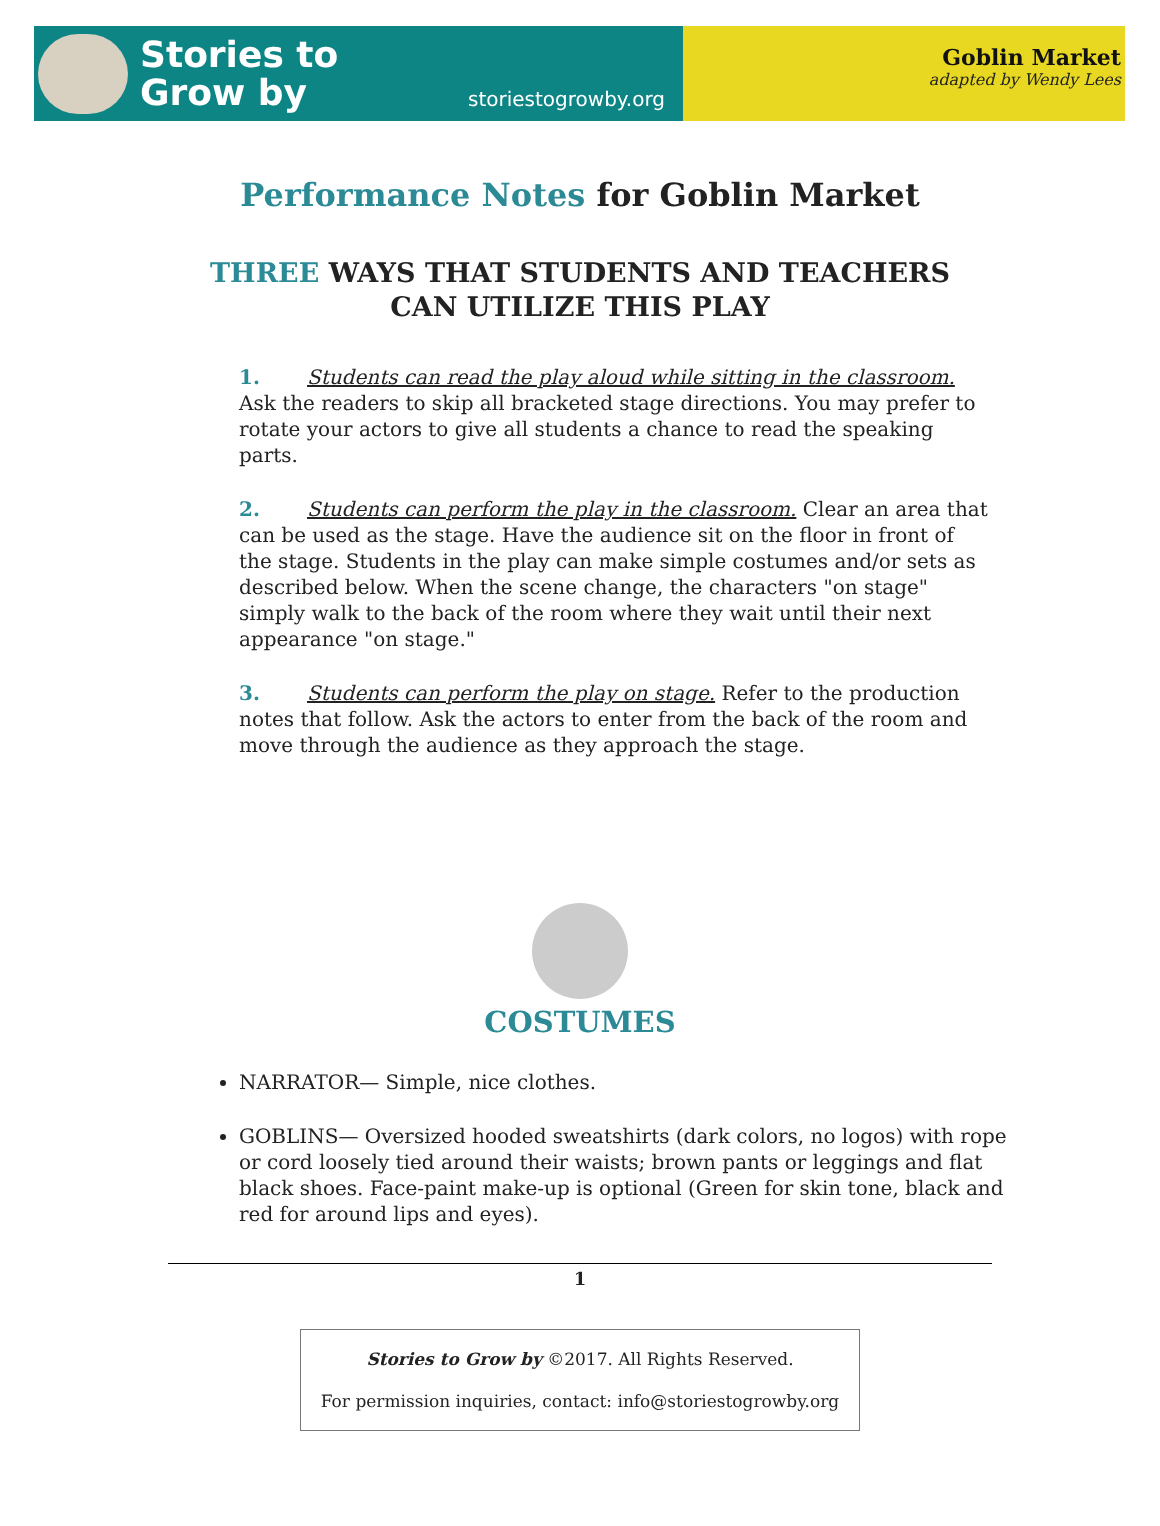Stories to
Grow by
storiestogrowby.org
Goblin Market
adapted by Wendy Lees
Performance Notes for Goblin Market
THREE WAYS THAT STUDENTS AND TEACHERS
CAN UTILIZE THIS PLAY
1. Students can read the play aloud while sitting in the classroom. Ask the readers to skip all bracketed stage directions. You may prefer to rotate your actors to give all students a chance to read the speaking parts.
2. Students can perform the play in the classroom. Clear an area that can be used as the stage. Have the audience sit on the floor in front of the stage. Students in the play can make simple costumes and/or sets as described below. When the scene change, the characters "on stage" simply walk to the back of the room where they wait until their next appearance "on stage."
3. Students can perform the play on stage. Refer to the production notes that follow. Ask the actors to enter from the back of the room and move through the audience as they approach the stage.
COSTUMES
NARRATOR— Simple, nice clothes.
GOBLINS— Oversized hooded sweatshirts (dark colors, no logos) with rope or cord loosely tied around their waists; brown pants or leggings and flat black shoes. Face-paint make-up is optional (Green for skin tone, black and red for around lips and eyes).
1
Stories to Grow by ©2017. All Rights Reserved.
For permission inquiries, contact: info@storiestogrowby.org